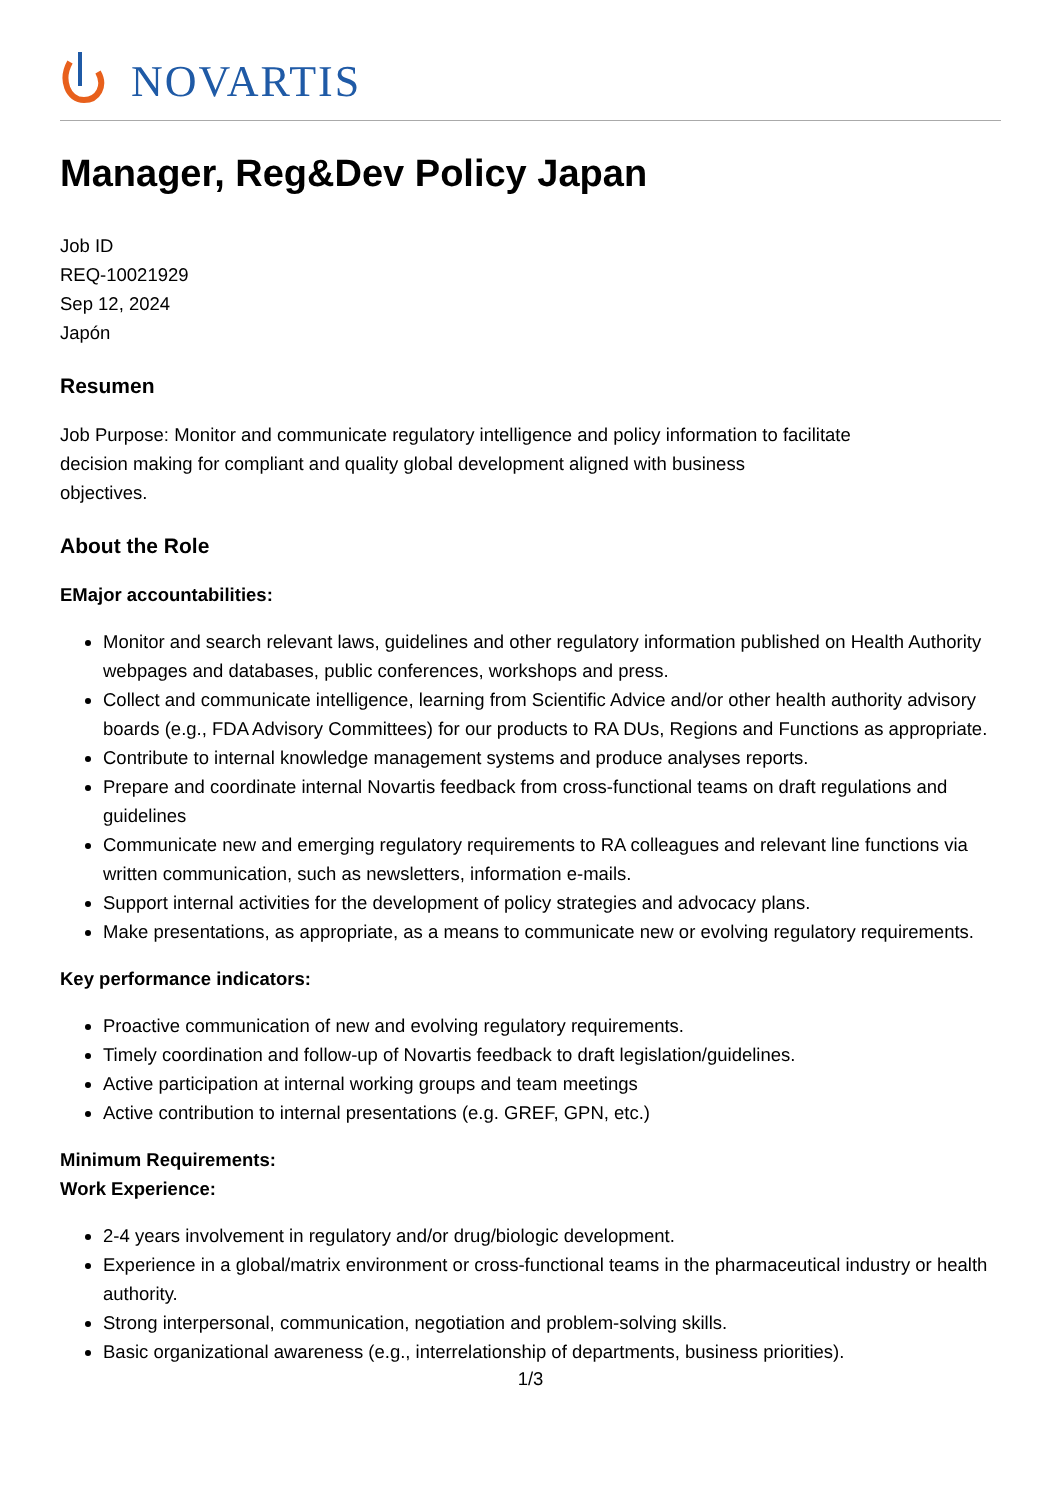NOVARTIS
Manager, Reg&Dev Policy Japan
Job ID
REQ-10021929
Sep 12, 2024
Japón
Resumen
Job Purpose: Monitor and communicate regulatory intelligence and policy information to facilitate
decision making for compliant and quality global development aligned with business
objectives.
About the Role
EMajor accountabilities:
Monitor and search relevant laws, guidelines and other regulatory information published on Health Authority webpages and databases, public conferences, workshops and press.
Collect and communicate intelligence, learning from Scientific Advice and/or other health authority advisory boards (e.g., FDA Advisory Committees) for our products to RA DUs, Regions and Functions as appropriate.
Contribute to internal knowledge management systems and produce analyses reports.
Prepare and coordinate internal Novartis feedback from cross-functional teams on draft regulations and guidelines
Communicate new and emerging regulatory requirements to RA colleagues and relevant line functions via written communication, such as newsletters, information e-mails.
Support internal activities for the development of policy strategies and advocacy plans.
Make presentations, as appropriate, as a means to communicate new or evolving regulatory requirements.
Key performance indicators:
Proactive communication of new and evolving regulatory requirements.
Timely coordination and follow-up of Novartis feedback to draft legislation/guidelines.
Active participation at internal working groups and team meetings
Active contribution to internal presentations (e.g. GREF, GPN, etc.)
Minimum Requirements:
Work Experience:
2-4 years involvement in regulatory and/or drug/biologic development.
Experience in a global/matrix environment or cross-functional teams in the pharmaceutical industry or health authority.
Strong interpersonal, communication, negotiation and problem-solving skills.
Basic organizational awareness (e.g., interrelationship of departments, business priorities).
1/3